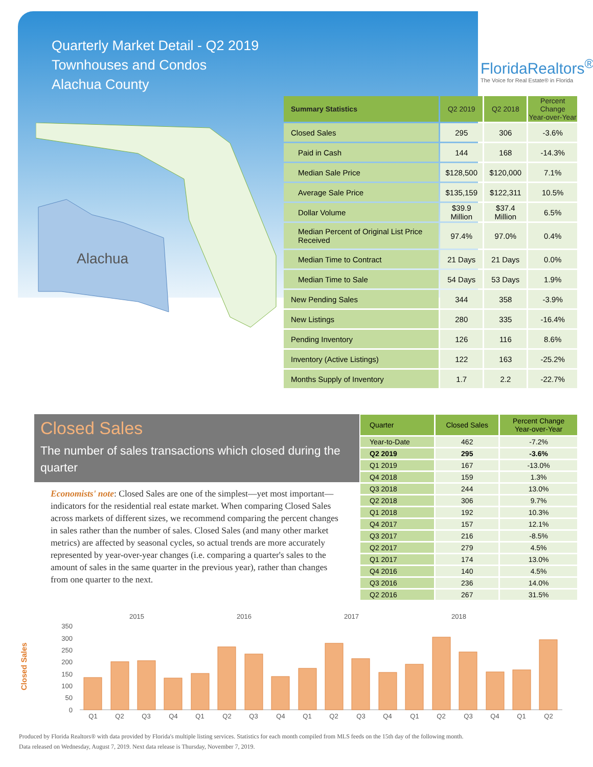Quarterly Market Detail - Q2 2019
Townhouses and Condos
Alachua County
FloridaRealtors<sup>®</sup>
The Voice for Real Estate® in Florida
Alachua
| Summary Statistics | Q2 2019 | Q2 2018 | Percent Change Year-over-Year |
| --- | --- | --- | --- |
| Closed Sales | 295 | 306 | -3.6% |
| Paid in Cash | 144 | 168 | -14.3% |
| Median Sale Price | $128,500 | $120,000 | 7.1% |
| Average Sale Price | $135,159 | $122,311 | 10.5% |
| Dollar Volume | $39.9 Million | $37.4 Million | 6.5% |
| Median Percent of Original List Price Received | 97.4% | 97.0% | 0.4% |
| Median Time to Contract | 21 Days | 21 Days | 0.0% |
| Median Time to Sale | 54 Days | 53 Days | 1.9% |
| New Pending Sales | 344 | 358 | -3.9% |
| New Listings | 280 | 335 | -16.4% |
| Pending Inventory | 126 | 116 | 8.6% |
| Inventory (Active Listings) | 122 | 163 | -25.2% |
| Months Supply of Inventory | 1.7 | 2.2 | -22.7% |
Closed Sales
The number of sales transactions which closed during the quarter
Economists' note: Closed Sales are one of the simplest—yet most important—indicators for the residential real estate market. When comparing Closed Sales across markets of different sizes, we recommend comparing the percent changes in sales rather than the number of sales. Closed Sales (and many other market metrics) are affected by seasonal cycles, so actual trends are more accurately represented by year-over-year changes (i.e. comparing a quarter's sales to the amount of sales in the same quarter in the previous year), rather than changes from one quarter to the next.
| Quarter | Closed Sales | Percent Change Year-over-Year |
| --- | --- | --- |
| Year-to-Date | 462 | -7.2% |
| Q2 2019 | 295 | -3.6% |
| Q1 2019 | 167 | -13.0% |
| Q4 2018 | 159 | 1.3% |
| Q3 2018 | 244 | 13.0% |
| Q2 2018 | 306 | 9.7% |
| Q1 2018 | 192 | 10.3% |
| Q4 2017 | 157 | 12.1% |
| Q3 2017 | 216 | -8.5% |
| Q2 2017 | 279 | 4.5% |
| Q1 2017 | 174 | 13.0% |
| Q4 2016 | 140 | 4.5% |
| Q3 2016 | 236 | 14.0% |
| Q2 2016 | 267 | 31.5% |
Closed Sales
2015
2016
2017
2018
350
300
250
200
150
100
50
0
Q1
Q2
Q3
Q4
Q1
Q2
Q3
Q4
Q1
Q2
Q3
Q4
Q1
Q2
Q3
Q4
Q1
Q2
Produced by Florida Realtors® with data provided by Florida's multiple listing services. Statistics for each month compiled from MLS feeds on the 15th day of the following month.
Data released on Wednesday, August 7, 2019. Next data release is Thursday, November 7, 2019.